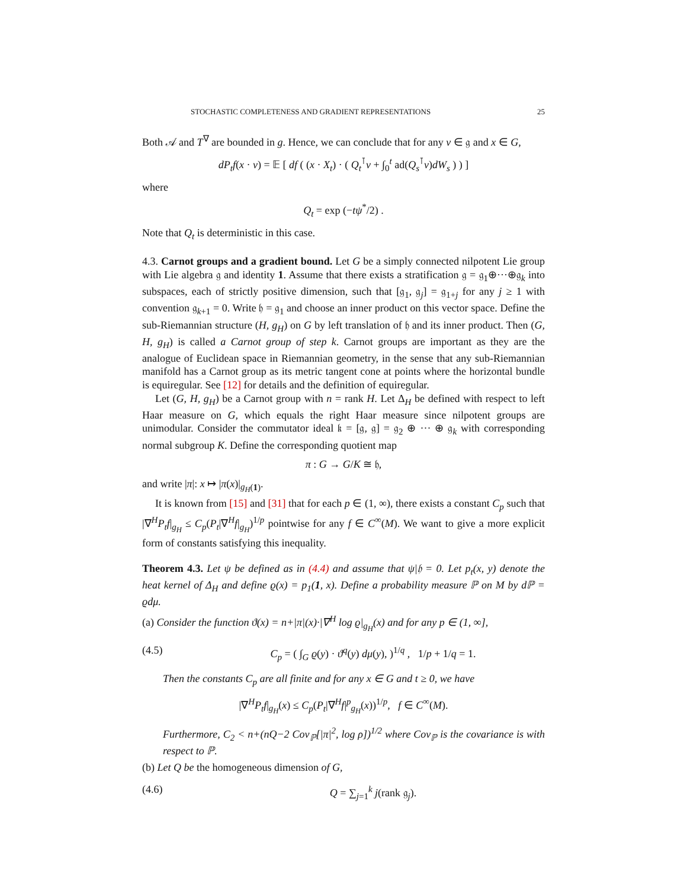STOCHASTIC COMPLETENESS AND GRADIENT REPRESENTATIONS 25
Both 𝒜 and T<sup>∇</sup> are bounded in g. Hence, we can conclude that for any v ∈ 𝔤 and x ∈ G,
dP<sub>t</sub>f(x · v) = 𝔼 [ df ( (x · X<sub>t</sub>) · ( Q<sub>t</sub><sup>⊺</sup>v + ∫<sub>0</sub><sup>t</sup> ad(Q<sub>s</sub><sup>⊺</sup>v)dW<sub>s</sub> ) ) ]
where
Q<sub>t</sub> = exp (−tψ<sup>*</sup>/2) .
Note that Q<sub>t</sub> is deterministic in this case.
4.3. Carnot groups and a gradient bound. Let G be a simply connected nilpotent Lie group with Lie algebra 𝔤 and identity 1. Assume that there exists a stratification 𝔤 = 𝔤<sub>1</sub>⊕···⊕𝔤<sub>k</sub> into subspaces, each of strictly positive dimension, such that [𝔤<sub>1</sub>, 𝔤<sub>j</sub>] = 𝔤<sub>1+j</sub> for any j ≥ 1 with convention 𝔤<sub>k+1</sub> = 0. Write 𝔥 = 𝔤<sub>1</sub> and choose an inner product on this vector space. Define the sub-Riemannian structure (H, g<sub>H</sub>) on G by left translation of 𝔥 and its inner product. Then (G, H, g<sub>H</sub>) is called a Carnot group of step k. Carnot groups are important as they are the analogue of Euclidean space in Riemannian geometry, in the sense that any sub-Riemannian manifold has a Carnot group as its metric tangent cone at points where the horizontal bundle is equiregular. See [12] for details and the definition of equiregular.
Let (G, H, g<sub>H</sub>) be a Carnot group with n = rank H. Let Δ<sub>H</sub> be defined with respect to left Haar measure on G, which equals the right Haar measure since nilpotent groups are unimodular. Consider the commutator ideal 𝔨 = [𝔤, 𝔤] = 𝔤<sub>2</sub> ⊕ ··· ⊕ 𝔤<sub>k</sub> with corresponding normal subgroup K. Define the corresponding quotient map
π : G → G/K ≅ 𝔥,
and write |π|: x ↦ |π(x)|<sub>g<sub>H</sub>(1)</sub>.
It is known from [15] and [31] that for each p ∈ (1, ∞), there exists a constant C<sub>p</sub> such that |∇<sup>H</sup>P<sub>t</sub>f|<sub>g<sub>H</sub></sub> ≤ C<sub>p</sub>(P<sub>t</sub>|∇<sup>H</sup>f|<sub>g<sub>H</sub></sub>)<sup>1/p</sup> pointwise for any f ∈ C<sup>∞</sup>(M). We want to give a more explicit form of constants satisfying this inequality.
Theorem 4.3. Let ψ be defined as in (4.4) and assume that ψ|𝔥 = 0. Let p<sub>t</sub>(x, y) denote the heat kernel of Δ<sub>H</sub> and define ϱ(x) = p<sub>1</sub>(1, x). Define a probability measure ℙ on M by dℙ = ϱdμ.
(a) Consider the function ϑ(x) = n+|π|(x)·|∇<sup>H</sup> log ϱ|<sub>g<sub>H</sub></sub>(x) and for any p ∈ (1, ∞],
(4.5) C<sub>p</sub> = ( ∫<sub>G</sub> ϱ(y) · ϑ<sup>q</sup>(y) dμ(y), )<sup>1/q</sup> , 1/p + 1/q = 1.
Then the constants C<sub>p</sub> are all finite and for any x ∈ G and t ≥ 0, we have
|∇<sup>H</sup>P<sub>t</sub>f|<sub>g<sub>H</sub></sub>(x) ≤ C<sub>p</sub>(P<sub>t</sub>|∇<sup>H</sup>f|<sup>p</sup><sub>g<sub>H</sub></sub>(x))<sup>1/p</sup>, f ∈ C<sup>∞</sup>(M).
Furthermore, C<sub>2</sub> < n+(nQ−2 Cov<sub>ℙ</sub>[|π|<sup>2</sup>, log ρ])<sup>1/2</sup> where Cov<sub>ℙ</sub> is the covariance is with respect to ℙ.
(b) Let Q be the homogeneous dimension of G,
(4.6) Q = ∑<sub>j=1</sub><sup>k</sup> j(rank 𝔤<sub>j</sub>).